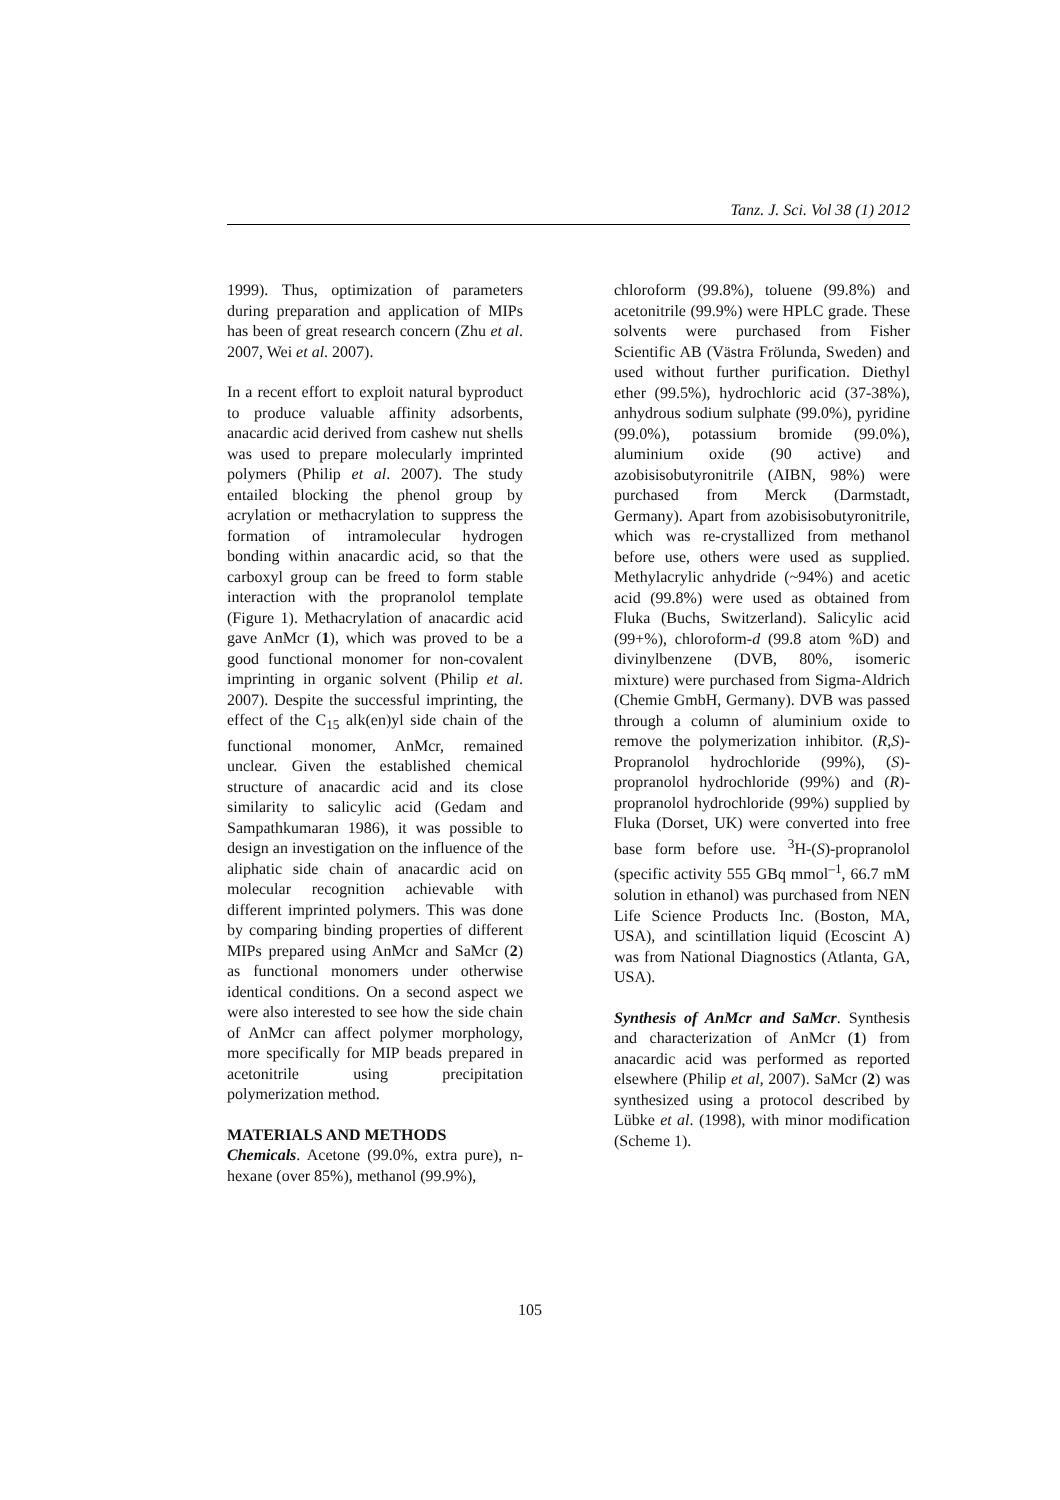Tanz. J. Sci. Vol 38 (1) 2012
1999). Thus, optimization of parameters during preparation and application of MIPs has been of great research concern (Zhu et al. 2007, Wei et al. 2007).
In a recent effort to exploit natural byproduct to produce valuable affinity adsorbents, anacardic acid derived from cashew nut shells was used to prepare molecularly imprinted polymers (Philip et al. 2007). The study entailed blocking the phenol group by acrylation or methacrylation to suppress the formation of intramolecular hydrogen bonding within anacardic acid, so that the carboxyl group can be freed to form stable interaction with the propranolol template (Figure 1). Methacrylation of anacardic acid gave AnMcr (1), which was proved to be a good functional monomer for non-covalent imprinting in organic solvent (Philip et al. 2007). Despite the successful imprinting, the effect of the C<sub>15</sub> alk(en)yl side chain of the functional monomer, AnMcr, remained unclear. Given the established chemical structure of anacardic acid and its close similarity to salicylic acid (Gedam and Sampathkumaran 1986), it was possible to design an investigation on the influence of the aliphatic side chain of anacardic acid on molecular recognition achievable with different imprinted polymers. This was done by comparing binding properties of different MIPs prepared using AnMcr and SaMcr (2) as functional monomers under otherwise identical conditions. On a second aspect we were also interested to see how the side chain of AnMcr can affect polymer morphology, more specifically for MIP beads prepared in acetonitrile using precipitation polymerization method.
MATERIALS AND METHODS
Chemicals. Acetone (99.0%, extra pure), n-hexane (over 85%), methanol (99.9%),
chloroform (99.8%), toluene (99.8%) and acetonitrile (99.9%) were HPLC grade. These solvents were purchased from Fisher Scientific AB (Västra Frölunda, Sweden) and used without further purification. Diethyl ether (99.5%), hydrochloric acid (37-38%), anhydrous sodium sulphate (99.0%), pyridine (99.0%), potassium bromide (99.0%), aluminium oxide (90 active) and azobisisobutyronitrile (AIBN, 98%) were purchased from Merck (Darmstadt, Germany). Apart from azobisisobutyronitrile, which was re-crystallized from methanol before use, others were used as supplied. Methylacrylic anhydride (~94%) and acetic acid (99.8%) were used as obtained from Fluka (Buchs, Switzerland). Salicylic acid (99+%), chloroform-d (99.8 atom %D) and divinylbenzene (DVB, 80%, isomeric mixture) were purchased from Sigma-Aldrich (Chemie GmbH, Germany). DVB was passed through a column of aluminium oxide to remove the polymerization inhibitor. (R,S)-Propranolol hydrochloride (99%), (S)-propranolol hydrochloride (99%) and (R)-propranolol hydrochloride (99%) supplied by Fluka (Dorset, UK) were converted into free base form before use. <sup>3</sup>H-(S)-propranolol (specific activity 555 GBq mmol<sup>–1</sup>, 66.7 mM solution in ethanol) was purchased from NEN Life Science Products Inc. (Boston, MA, USA), and scintillation liquid (Ecoscint A) was from National Diagnostics (Atlanta, GA, USA).
Synthesis of AnMcr and SaMcr. Synthesis and characterization of AnMcr (1) from anacardic acid was performed as reported elsewhere (Philip et al, 2007). SaMcr (2) was synthesized using a protocol described by Lübke et al. (1998), with minor modification (Scheme 1).
105